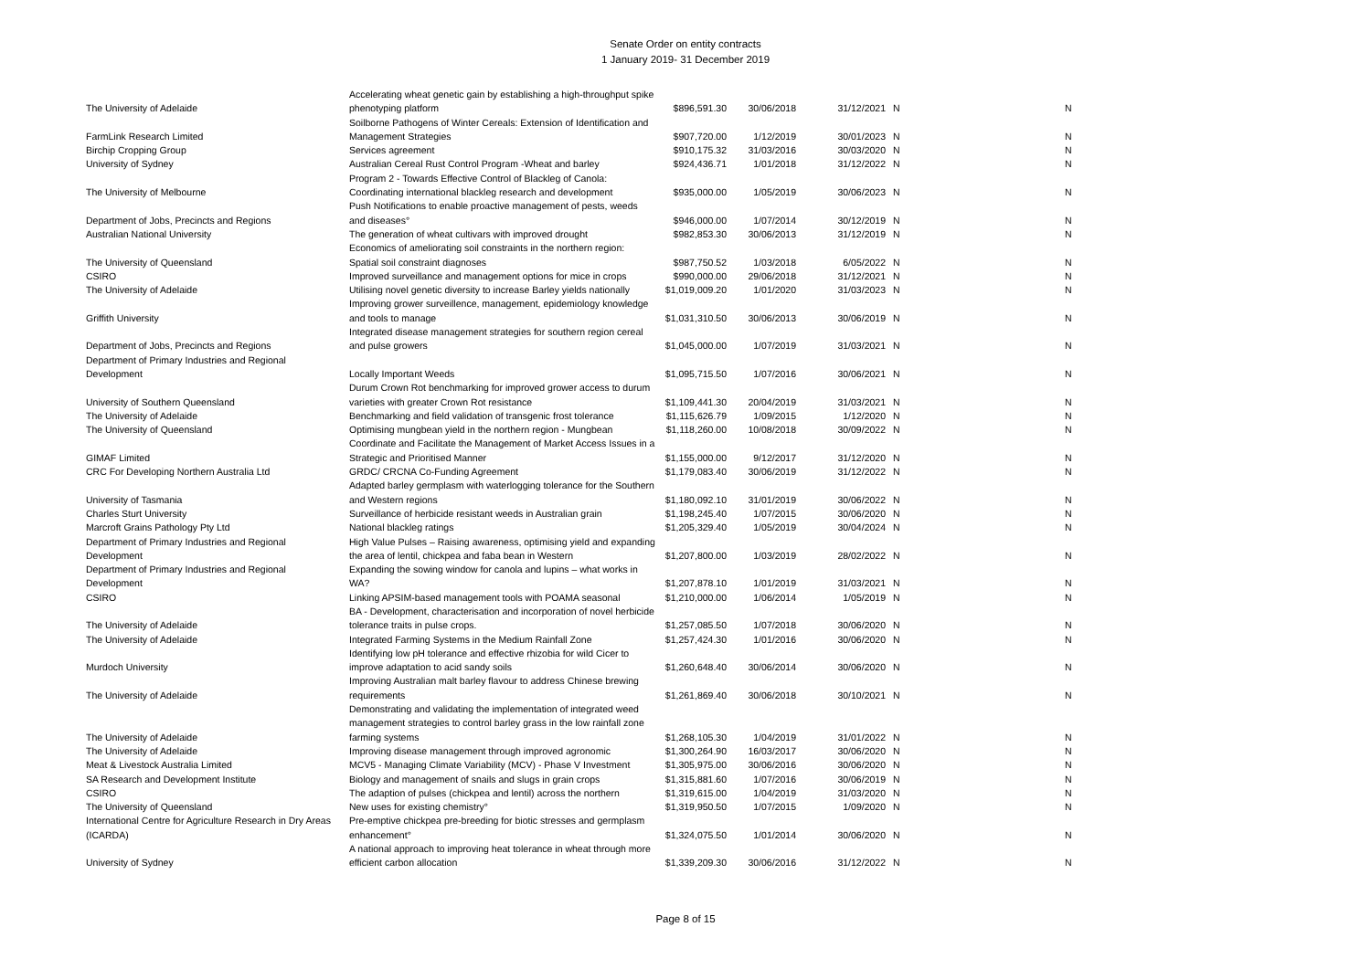Senate Order on entity contracts
1 January 2019- 31 December 2019
| The University of Adelaide | Accelerating wheat genetic gain by establishing a high-throughput spike phenotyping platform | $896,591.30 | 30/06/2018 | 31/12/2021 | N | N |
| FarmLink Research Limited | Soilborne Pathogens of Winter Cereals: Extension of Identification and Management Strategies | $907,720.00 | 1/12/2019 | 30/01/2023 | N | N |
| Birchip Cropping Group | Services agreement | $910,175.32 | 31/03/2016 | 30/03/2020 | N | N |
| University of Sydney | Australian Cereal Rust Control Program -Wheat and barley | $924,436.71 | 1/01/2018 | 31/12/2022 | N | N |
| The University of Melbourne | Program 2 - Towards Effective Control of Blackleg of Canola: Coordinating international blackleg research and development | $935,000.00 | 1/05/2019 | 30/06/2023 | N | N |
| Department of Jobs, Precincts and Regions | Push Notifications to enable proactive management of pests, weeds and diseases° | $946,000.00 | 1/07/2014 | 30/12/2019 | N | N |
| Australian National University | The generation of wheat cultivars with improved drought | $982,853.30 | 30/06/2013 | 31/12/2019 | N | N |
| The University of Queensland | Economics of ameliorating soil constraints in the northern region: Spatial soil constraint diagnoses | $987,750.52 | 1/03/2018 | 6/05/2022 | N | N |
| CSIRO | Improved surveillance and management options for mice in crops | $990,000.00 | 29/06/2018 | 31/12/2021 | N | N |
| The University of Adelaide | Utilising novel genetic diversity to increase Barley yields nationally | $1,019,009.20 | 1/01/2020 | 31/03/2023 | N | N |
| Griffith University | Improving grower surveillence, management, epidemiology knowledge and tools to manage | $1,031,310.50 | 30/06/2013 | 30/06/2019 | N | N |
| Department of Jobs, Precincts and Regions | Integrated disease management strategies for southern region cereal and pulse growers | $1,045,000.00 | 1/07/2019 | 31/03/2021 | N | N |
| Department of Primary Industries and Regional Development | Locally Important Weeds | $1,095,715.50 | 1/07/2016 | 30/06/2021 | N | N |
| University of Southern Queensland | Durum Crown Rot benchmarking for improved grower access to durum varieties with greater Crown Rot resistance | $1,109,441.30 | 20/04/2019 | 31/03/2021 | N | N |
| The University of Adelaide | Benchmarking and field validation of transgenic frost tolerance | $1,115,626.79 | 1/09/2015 | 1/12/2020 | N | N |
| The University of Queensland | Optimising mungbean yield in the northern region - Mungbean | $1,118,260.00 | 10/08/2018 | 30/09/2022 | N | N |
| GIMAF Limited | Coordinate and Facilitate the Management of Market Access Issues in a Strategic and Prioritised Manner | $1,155,000.00 | 9/12/2017 | 31/12/2020 | N | N |
| CRC For Developing Northern Australia Ltd | GRDC/ CRCNA Co-Funding Agreement | $1,179,083.40 | 30/06/2019 | 31/12/2022 | N | N |
| University of Tasmania | Adapted barley germplasm with waterlogging tolerance for the Southern and Western regions | $1,180,092.10 | 31/01/2019 | 30/06/2022 | N | N |
| Charles Sturt University | Surveillance of herbicide resistant weeds in Australian grain | $1,198,245.40 | 1/07/2015 | 30/06/2020 | N | N |
| Marcroft Grains Pathology Pty Ltd | National blackleg ratings | $1,205,329.40 | 1/05/2019 | 30/04/2024 | N | N |
| Department of Primary Industries and Regional Development | High Value Pulses – Raising awareness, optimising yield and expanding the area of lentil, chickpea and faba bean in Western | $1,207,800.00 | 1/03/2019 | 28/02/2022 | N | N |
| Department of Primary Industries and Regional Development | Expanding the sowing window for canola and lupins – what works in WA? | $1,207,878.10 | 1/01/2019 | 31/03/2021 | N | N |
| CSIRO | Linking APSIM-based management tools with POAMA seasonal | $1,210,000.00 | 1/06/2014 | 1/05/2019 | N | N |
| The University of Adelaide | BA - Development, characterisation and incorporation of novel herbicide tolerance traits in pulse crops. | $1,257,085.50 | 1/07/2018 | 30/06/2020 | N | N |
| The University of Adelaide | Integrated Farming Systems in the Medium Rainfall Zone | $1,257,424.30 | 1/01/2016 | 30/06/2020 | N | N |
| Murdoch University | Identifying low pH tolerance and effective rhizobia for wild Cicer to improve adaptation to acid sandy soils | $1,260,648.40 | 30/06/2014 | 30/06/2020 | N | N |
| The University of Adelaide | Improving Australian malt barley flavour to address Chinese brewing requirements | $1,261,869.40 | 30/06/2018 | 30/10/2021 | N | N |
| The University of Adelaide | Demonstrating and validating the implementation of integrated weed management strategies to control barley grass in the low rainfall zone farming systems | $1,268,105.30 | 1/04/2019 | 31/01/2022 | N | N |
| The University of Adelaide | Improving disease management through improved agronomic | $1,300,264.90 | 16/03/2017 | 30/06/2020 | N | N |
| Meat & Livestock Australia Limited | MCV5 - Managing Climate Variability (MCV) - Phase V Investment | $1,305,975.00 | 30/06/2016 | 30/06/2020 | N | N |
| SA Research and Development Institute | Biology and management of snails and slugs in grain crops | $1,315,881.60 | 1/07/2016 | 30/06/2019 | N | N |
| CSIRO | The adaption of pulses (chickpea and lentil) across the northern | $1,319,615.00 | 1/04/2019 | 31/03/2020 | N | N |
| The University of Queensland | New uses for existing chemistry° | $1,319,950.50 | 1/07/2015 | 1/09/2020 | N | N |
| International Centre for Agriculture Research in Dry Areas (ICARDA) | Pre-emptive chickpea pre-breeding for biotic stresses and germplasm enhancement° | $1,324,075.50 | 1/01/2014 | 30/06/2020 | N | N |
| University of Sydney | A national approach to improving heat tolerance in wheat through more efficient carbon allocation | $1,339,209.30 | 30/06/2016 | 31/12/2022 | N | N |
Page 8 of 15